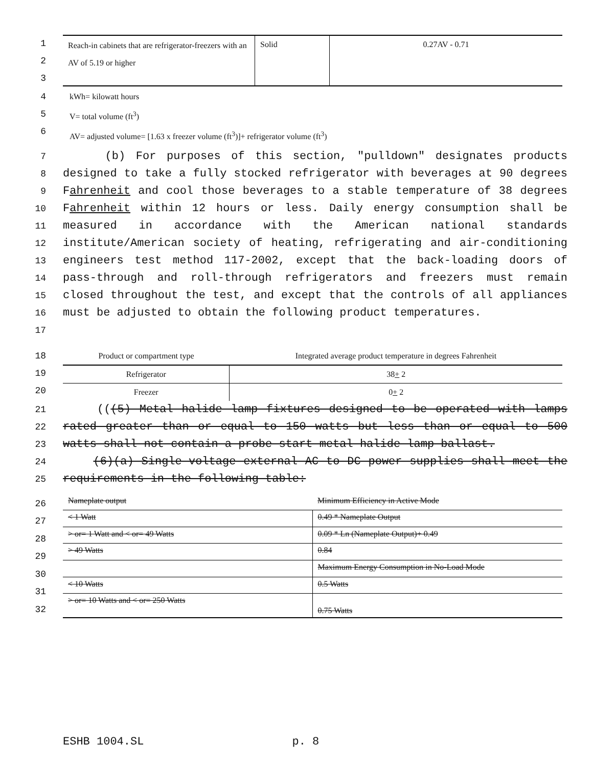1
2
3
| Reach-in cabinets that are refrigerator-freezers with an AV of 5.19 or higher | Solid | 0.27AV - 0.71 |
4
5
6
kWh= kilowatt hours
V= total volume (ft<sup>3</sup>)
AV= adjusted volume= [1.63 x freezer volume (ft<sup>3</sup>)]+ refrigerator volume (ft<sup>3</sup>)
7
8
9
10
11
12
13
14
15
16
17
(b) For purposes of this section, "pulldown" designates products designed to take a fully stocked refrigerator with beverages at 90 degrees Fahrenheit and cool those beverages to a stable temperature of 38 degrees Fahrenheit within 12 hours or less. Daily energy consumption shall be measured in accordance with the American national standards institute/American society of heating, refrigerating and air-conditioning engineers test method 117-2002, except that the back-loading doors of pass-through and roll-through refrigerators and freezers must remain closed throughout the test, and except that the controls of all appliances must be adjusted to obtain the following product temperatures.
18
19
20
| Product or compartment type | Integrated average product temperature in degrees Fahrenheit |
| --- | --- |
| Refrigerator | 38 + 2 |
| Freezer | 0 + 2 |
21
22
23
24
25
(((5) Metal halide lamp fixtures designed to be operated with lamps rated greater than or equal to 150 watts but less than or equal to 500 watts shall not contain a probe-start metal halide lamp ballast.
(6)(a) Single-voltage external AC to DC power supplies shall meet the requirements in the following table:
26
27
28
29
30
31
32
| Nameplate output | Minimum Efficiency in Active Mode |
| < 1 Watt | 0.49 * Nameplate Output |
| > or= 1 Watt and < or= 49 Watts | 0.09 * Ln (Nameplate Output)+ 0.49 |
| > 49 Watts | 0.84 |
| | Maximum Energy Consumption in No-Load Mode |
| < 10 Watts | 0.5 Watts |
| > or= 10 Watts and < or= 250 Watts | 0.75 Watts |
ESHB 1004.SL p. 8